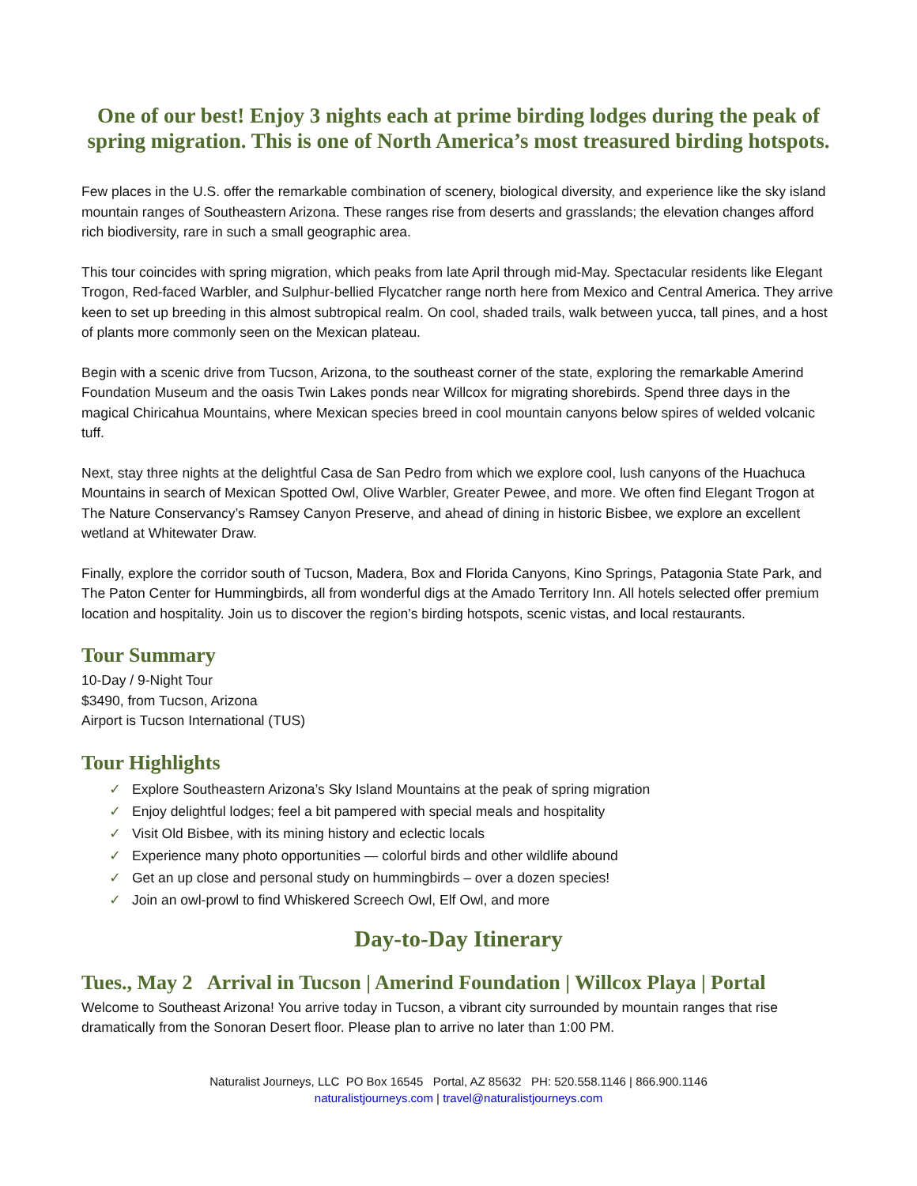One of our best! Enjoy 3 nights each at prime birding lodges during the peak of spring migration. This is one of North America’s most treasured birding hotspots.
Few places in the U.S. offer the remarkable combination of scenery, biological diversity, and experience like the sky island mountain ranges of Southeastern Arizona. These ranges rise from deserts and grasslands; the elevation changes afford rich biodiversity, rare in such a small geographic area.
This tour coincides with spring migration, which peaks from late April through mid-May. Spectacular residents like Elegant Trogon, Red-faced Warbler, and Sulphur-bellied Flycatcher range north here from Mexico and Central America. They arrive keen to set up breeding in this almost subtropical realm. On cool, shaded trails, walk between yucca, tall pines, and a host of plants more commonly seen on the Mexican plateau.
Begin with a scenic drive from Tucson, Arizona, to the southeast corner of the state, exploring the remarkable Amerind Foundation Museum and the oasis Twin Lakes ponds near Willcox for migrating shorebirds. Spend three days in the magical Chiricahua Mountains, where Mexican species breed in cool mountain canyons below spires of welded volcanic tuff.
Next, stay three nights at the delightful Casa de San Pedro from which we explore cool, lush canyons of the Huachuca Mountains in search of Mexican Spotted Owl, Olive Warbler, Greater Pewee, and more. We often find Elegant Trogon at The Nature Conservancy’s Ramsey Canyon Preserve, and ahead of dining in historic Bisbee, we explore an excellent wetland at Whitewater Draw.
Finally, explore the corridor south of Tucson, Madera, Box and Florida Canyons, Kino Springs, Patagonia State Park, and The Paton Center for Hummingbirds, all from wonderful digs at the Amado Territory Inn. All hotels selected offer premium location and hospitality. Join us to discover the region’s birding hotspots, scenic vistas, and local restaurants.
Tour Summary
10-Day / 9-Night Tour
$3490, from Tucson, Arizona
Airport is Tucson International (TUS)
Tour Highlights
✓ Explore Southeastern Arizona’s Sky Island Mountains at the peak of spring migration
✓ Enjoy delightful lodges; feel a bit pampered with special meals and hospitality
✓ Visit Old Bisbee, with its mining history and eclectic locals
✓ Experience many photo opportunities — colorful birds and other wildlife abound
✓ Get an up close and personal study on hummingbirds – over a dozen species!
✓ Join an owl-prowl to find Whiskered Screech Owl, Elf Owl, and more
Day-to-Day Itinerary
Tues., May 2 Arrival in Tucson | Amerind Foundation | Willcox Playa | Portal
Welcome to Southeast Arizona! You arrive today in Tucson, a vibrant city surrounded by mountain ranges that rise dramatically from the Sonoran Desert floor. Please plan to arrive no later than 1:00 PM.
Naturalist Journeys, LLC PO Box 16545 Portal, AZ 85632 PH: 520.558.1146 | 866.900.1146
naturalistjourneys.com | travel@naturalistjourneys.com